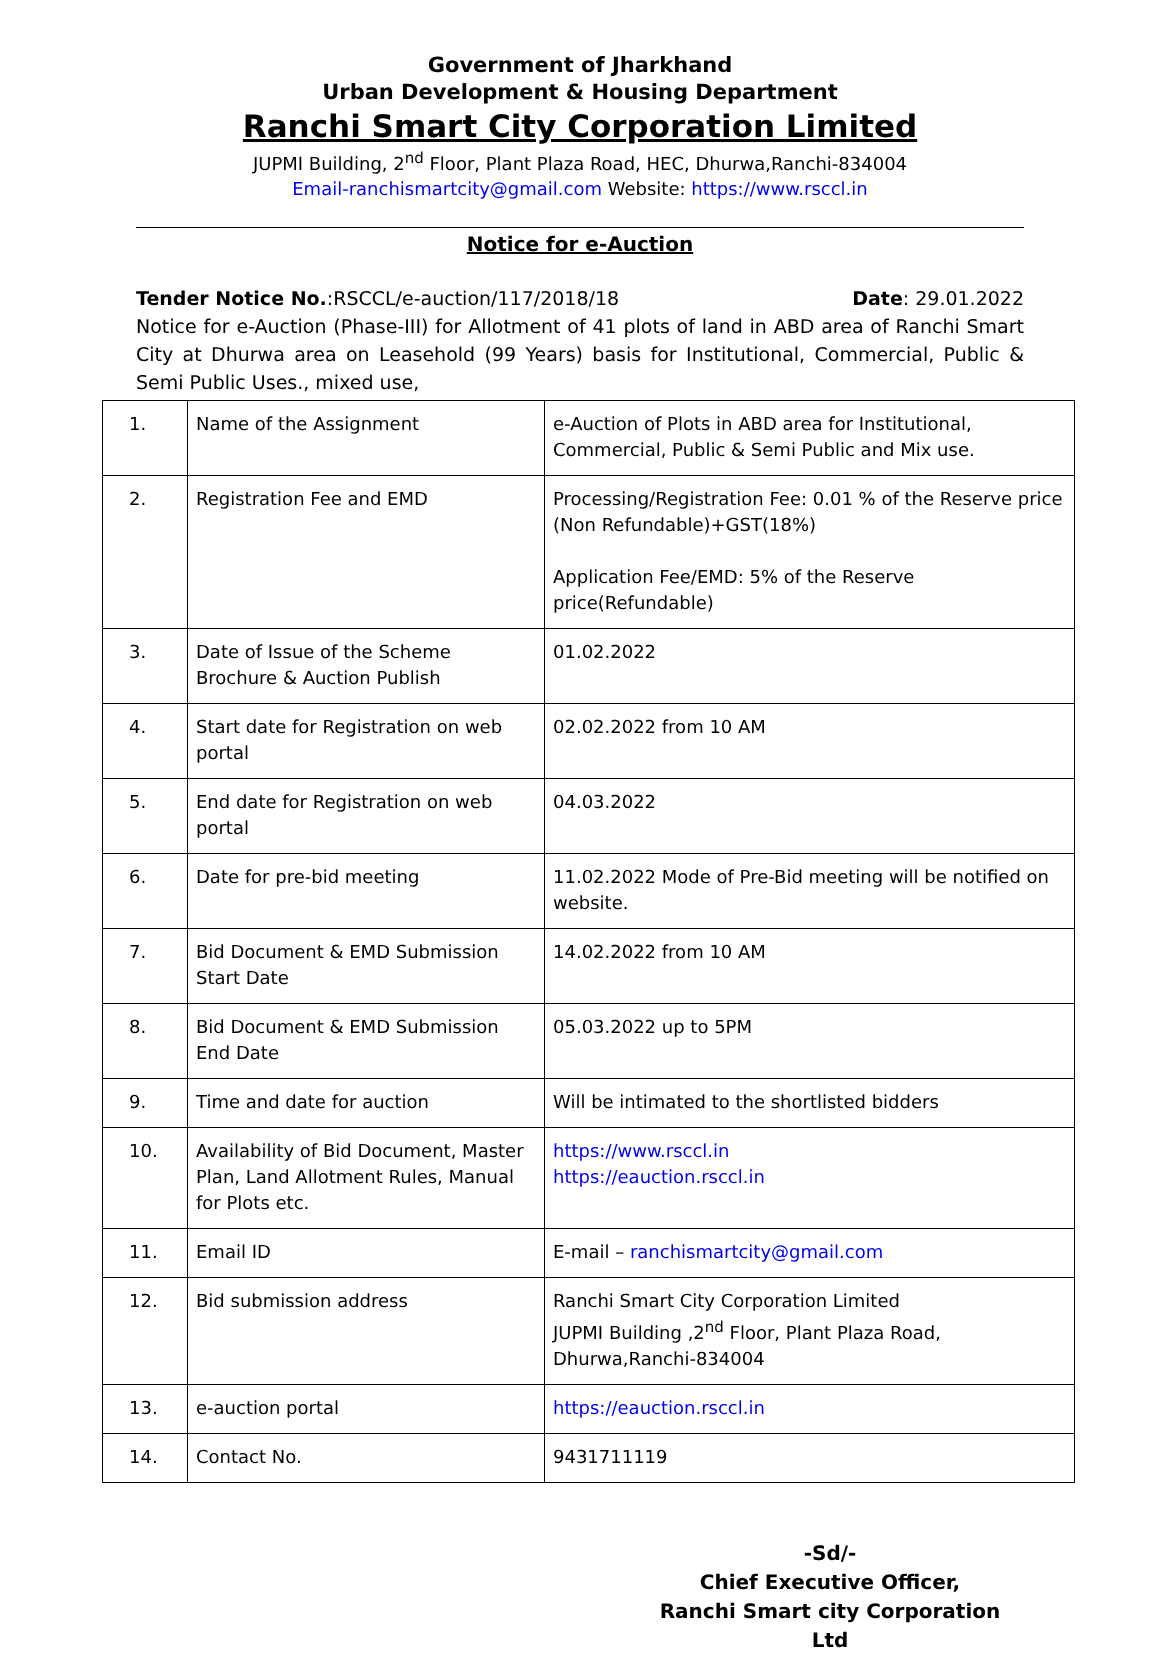Government of Jharkhand
Urban Development & Housing Department
Ranchi Smart City Corporation Limited
JUPMI Building, 2<sup>nd</sup> Floor, Plant Plaza Road, HEC, Dhurwa,Ranchi-834004
Email-ranchismartcity@gmail.com Website: https://www.rsccl.in
Notice for e-Auction
Tender Notice No.:RSCCL/e-auction/117/2018/18 Date: 29.01.2022
Notice for e-Auction (Phase-III) for Allotment of 41 plots of land in ABD area of Ranchi Smart City at Dhurwa area on Leasehold (99 Years) basis for Institutional, Commercial, Public & Semi Public Uses., mixed use,
| 1. | Name of the Assignment | e-Auction of Plots in ABD area for Institutional, Commercial, Public & Semi Public and Mix use. |
| 2. | Registration Fee and EMD | Processing/Registration Fee: 0.01 % of the Reserve price (Non Refundable)+GST(18%) Application Fee/EMD: 5% of the Reserve price(Refundable) |
| 3. | Date of Issue of the Scheme Brochure & Auction Publish | 01.02.2022 |
| 4. | Start date for Registration on web portal | 02.02.2022 from 10 AM |
| 5. | End date for Registration on web portal | 04.03.2022 |
| 6. | Date for pre-bid meeting | 11.02.2022 Mode of Pre-Bid meeting will be notified on website. |
| 7. | Bid Document & EMD Submission Start Date | 14.02.2022 from 10 AM |
| 8. | Bid Document & EMD Submission End Date | 05.03.2022 up to 5PM |
| 9. | Time and date for auction | Will be intimated to the shortlisted bidders |
| 10. | Availability of Bid Document, Master Plan, Land Allotment Rules, Manual for Plots etc. | https://www.rsccl.in https://eauction.rsccl.in |
| 11. | Email ID | E-mail – ranchismartcity@gmail.com |
| 12. | Bid submission address | Ranchi Smart City Corporation Limited JUPMI Building ,2<sup>nd</sup> Floor, Plant Plaza Road, Dhurwa,Ranchi-834004 |
| 13. | e-auction portal | https://eauction.rsccl.in |
| 14. | Contact No. | 9431711119 |
-Sd/-
Chief Executive Officer,
Ranchi Smart city Corporation Ltd